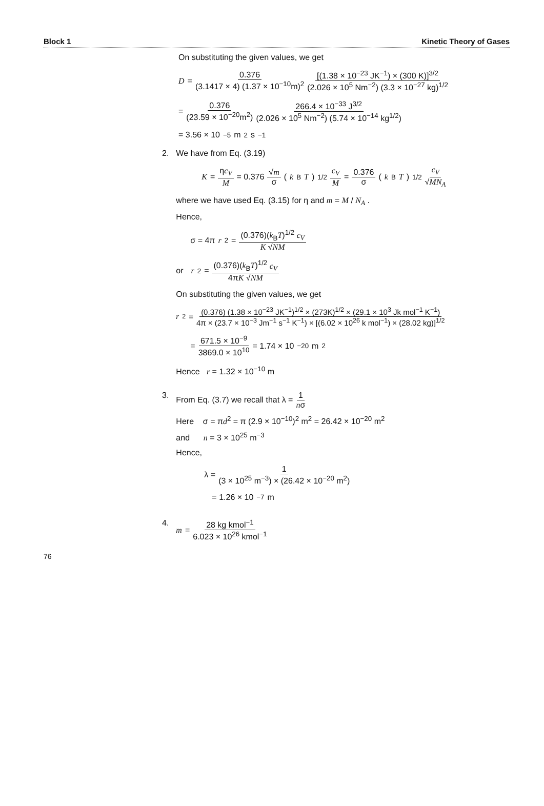Block 1 Kinetic Theory of Gases
On substituting the given values, we get
D = 0.376 (3.1417 × 4) (1.37 × 10<sup>−10</sup>m)<sup>2</sup> [(1.38 × 10<sup>−23</sup> JK<sup>−1</sup>) × (300 K)]<sup>3/2</sup> (2.026 × 10<sup>5</sup> Nm<sup>−2</sup>) (3.3 × 10<sup>−27</sup> kg)<sup>1/2</sup>
= 0.376 (23.59 × 10<sup>−20</sup>m<sup>2</sup>) 266.4 × 10<sup>−33</sup> J<sup>3/2</sup> (2.026 × 10<sup>5</sup> Nm<sup>−2</sup>) (5.74 × 10<sup>−14</sup> kg<sup>1/2</sup>)
= 3.56 × 10<sup>−5</sup> m<sup>2</sup> s<sup>−1</sup>
2. We have from Eq. (3.19)
K = ηc<sub>V</sub> M = 0.376 √m σ (k<sub>B</sub> T)<sup>1/2</sup> c<sub>V</sub> M = 0.376 σ (k<sub>B</sub> T)<sup>1/2</sup> c<sub>V</sub> √MN<sub>A</sub>
where we have used Eq. (3.15) for η and m = M / N<sub>A</sub> .
Hence,
σ = 4π r<sup>2</sup> = (0.376)(k<sub>B</sub>T)<sup>1/2</sup> c<sub>V</sub> K √NM
or r<sup>2</sup> = (0.376)(k<sub>B</sub>T)<sup>1/2</sup> c<sub>V</sub> 4πK √NM
On substituting the given values, we get
r<sup>2</sup> = (0.376) (1.38 × 10<sup>−23</sup> JK<sup>−1</sup>)<sup>1/2</sup> × (273K)<sup>1/2</sup> × (29.1 × 10<sup>3</sup> Jk mol<sup>−1</sup> K<sup>−1</sup>) 4π × (23.7 × 10<sup>−3</sup> Jm<sup>−1</sup> s<sup>−1</sup> K<sup>−1</sup>) × [(6.02 × 10<sup>26</sup> k mol<sup>−1</sup>) × (28.02 kg)]<sup>1/2</sup>
= 671.5 × 10<sup>−9</sup> 3869.0 × 10<sup>10</sup> = 1.74 × 10<sup>−20</sup> m<sup>2</sup>
Hence r = 1.32 × 10<sup>−10</sup> m
3. From Eq. (3.7) we recall that λ = 1 nσ
Here σ = πd<sup>2</sup> = π (2.9 × 10<sup>−10</sup>)<sup>2</sup> m<sup>2</sup> = 26.42 × 10<sup>−20</sup> m<sup>2</sup>
and n = 3 × 10<sup>25</sup> m<sup>−3</sup>
Hence,
λ = 1 (3 × 10<sup>25</sup> m<sup>−3</sup>) × (26.42 × 10<sup>−20</sup> m<sup>2</sup>)
= 1.26 × 10<sup>−7</sup> m
4. m = 28 kg kmol<sup>−1</sup> 6.023 × 10<sup>26</sup> kmol<sup>−1</sup>
76